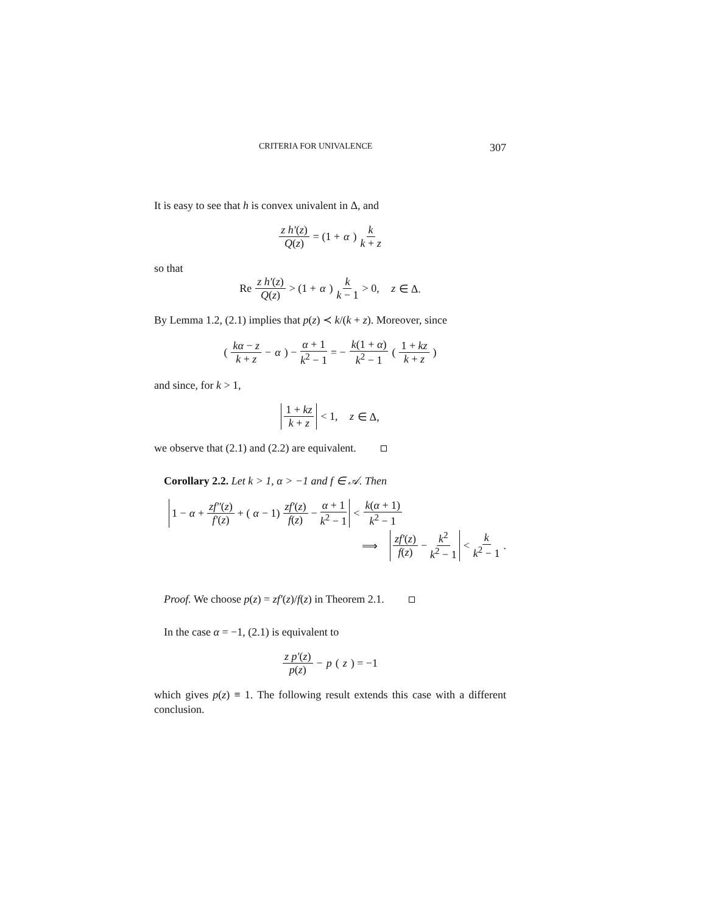CRITERIA FOR UNIVALENCE 307
It is easy to see that h is convex univalent in Δ, and
z h′(z) Q(z) = (1 + α) k k + z
so that
Re z h′(z) Q(z) > (1 + α) k k − 1 > 0, z ∈ Δ.
By Lemma 1.2, (2.1) implies that p(z) ≺ k/(k + z). Moreover, since
( kα − z k + z − α ) − α + 1 k<sup>2</sup> − 1 = − k(1 + α) k<sup>2</sup> − 1 ( 1 + kz k + z )
and since, for k > 1,
1 + kz k + z < 1, z ∈ Δ,
we observe that (2.1) and (2.2) are equivalent.
Corollary 2.2. Let k > 1, α > −1 and f ∈ 𝒜. Then
1 − α + zf″(z) f′(z) + (α − 1) zf′(z) f(z) − α + 1 k<sup>2</sup> − 1 < k(α + 1) k<sup>2</sup> − 1
⟹ zf′(z) f(z) − k<sup>2</sup> k<sup>2</sup> − 1 < k k<sup>2</sup> − 1.
Proof. We choose p(z) = zf′(z)/f(z) in Theorem 2.1.
In the case α = −1, (2.1) is equivalent to
z p′(z) p(z) − p (z) = −1
which gives p(z) ≡ 1. The following result extends this case with a different conclusion.